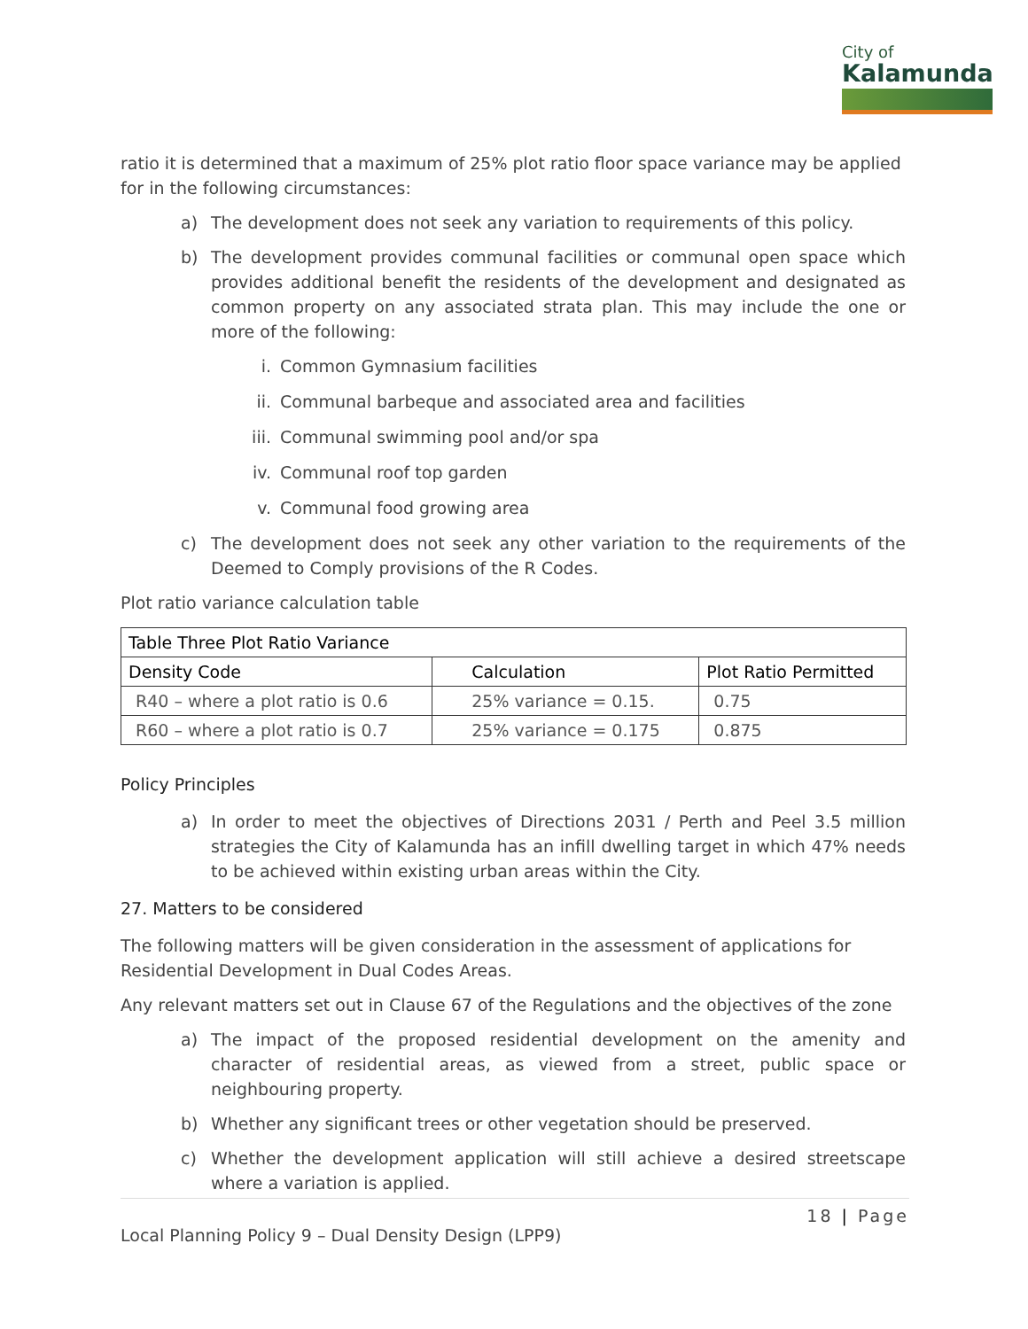City of
Kalamunda
ratio it is determined that a maximum of 25% plot ratio floor space variance may be applied for in the following circumstances:
a) The development does not seek any variation to requirements of this policy.
b) The development provides communal facilities or communal open space which provides additional benefit the residents of the development and designated as common property on any associated strata plan. This may include the one or more of the following:
i. Common Gymnasium facilities
ii. Communal barbeque and associated area and facilities
iii. Communal swimming pool and/or spa
iv. Communal roof top garden
v. Communal food growing area
c) The development does not seek any other variation to the requirements of the Deemed to Comply provisions of the R Codes.
Plot ratio variance calculation table
| Table Three Plot Ratio Variance | | |
| --- | --- | --- |
| Density Code | Calculation | Plot Ratio Permitted |
| R40 – where a plot ratio is 0.6 | 25% variance = 0.15. | 0.75 |
| R60 – where a plot ratio is 0.7 | 25% variance = 0.175 | 0.875 |
Policy Principles
a) In order to meet the objectives of Directions 2031 / Perth and Peel 3.5 million strategies the City of Kalamunda has an infill dwelling target in which 47% needs to be achieved within existing urban areas within the City.
27. Matters to be considered
The following matters will be given consideration in the assessment of applications for Residential Development in Dual Codes Areas.
Any relevant matters set out in Clause 67 of the Regulations and the objectives of the zone
a) The impact of the proposed residential development on the amenity and character of residential areas, as viewed from a street, public space or neighbouring property.
b) Whether any significant trees or other vegetation should be preserved.
c) Whether the development application will still achieve a desired streetscape where a variation is applied.
18 | Page
Local Planning Policy 9 – Dual Density Design (LPP9)